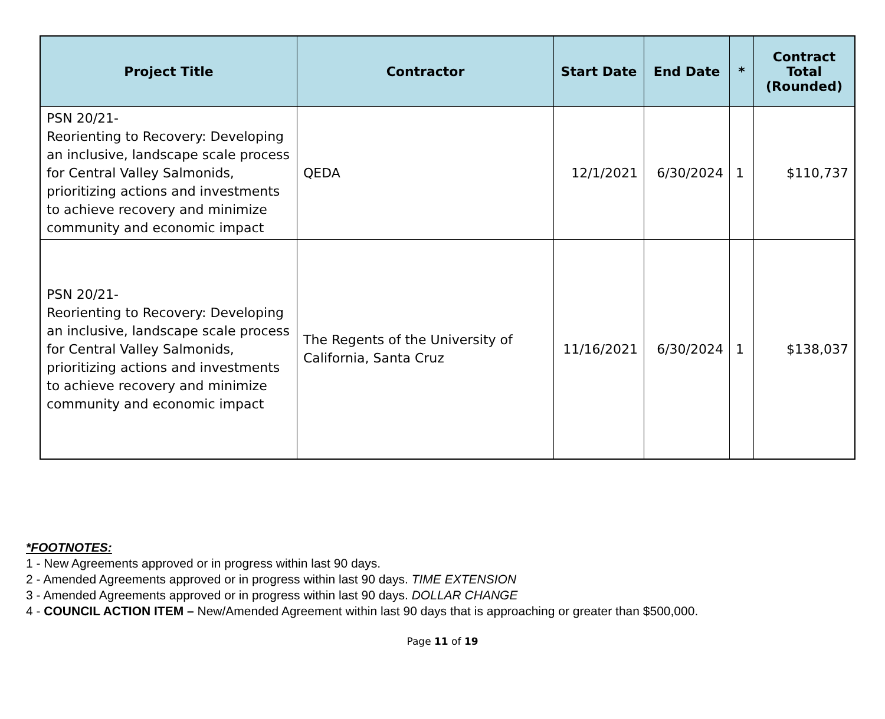| Project Title | Contractor | Start Date | End Date | * | Contract Total (Rounded) |
| --- | --- | --- | --- | --- | --- |
| PSN 20/21- Reorienting to Recovery: Developing an inclusive, landscape scale process for Central Valley Salmonids, prioritizing actions and investments to achieve recovery and minimize community and economic impact | QEDA | 12/1/2021 | 6/30/2024 | 1 | $110,737 |
| PSN 20/21- Reorienting to Recovery: Developing an inclusive, landscape scale process for Central Valley Salmonids, prioritizing actions and investments to achieve recovery and minimize community and economic impact | The Regents of the University of California, Santa Cruz | 11/16/2021 | 6/30/2024 | 1 | $138,037 |
*FOOTNOTES:
1 - New Agreements approved or in progress within last 90 days.
2 - Amended Agreements approved or in progress within last 90 days. TIME EXTENSION
3 - Amended Agreements approved or in progress within last 90 days. DOLLAR CHANGE
4 - COUNCIL ACTION ITEM – New/Amended Agreement within last 90 days that is approaching or greater than $500,000.
Page 11 of 19